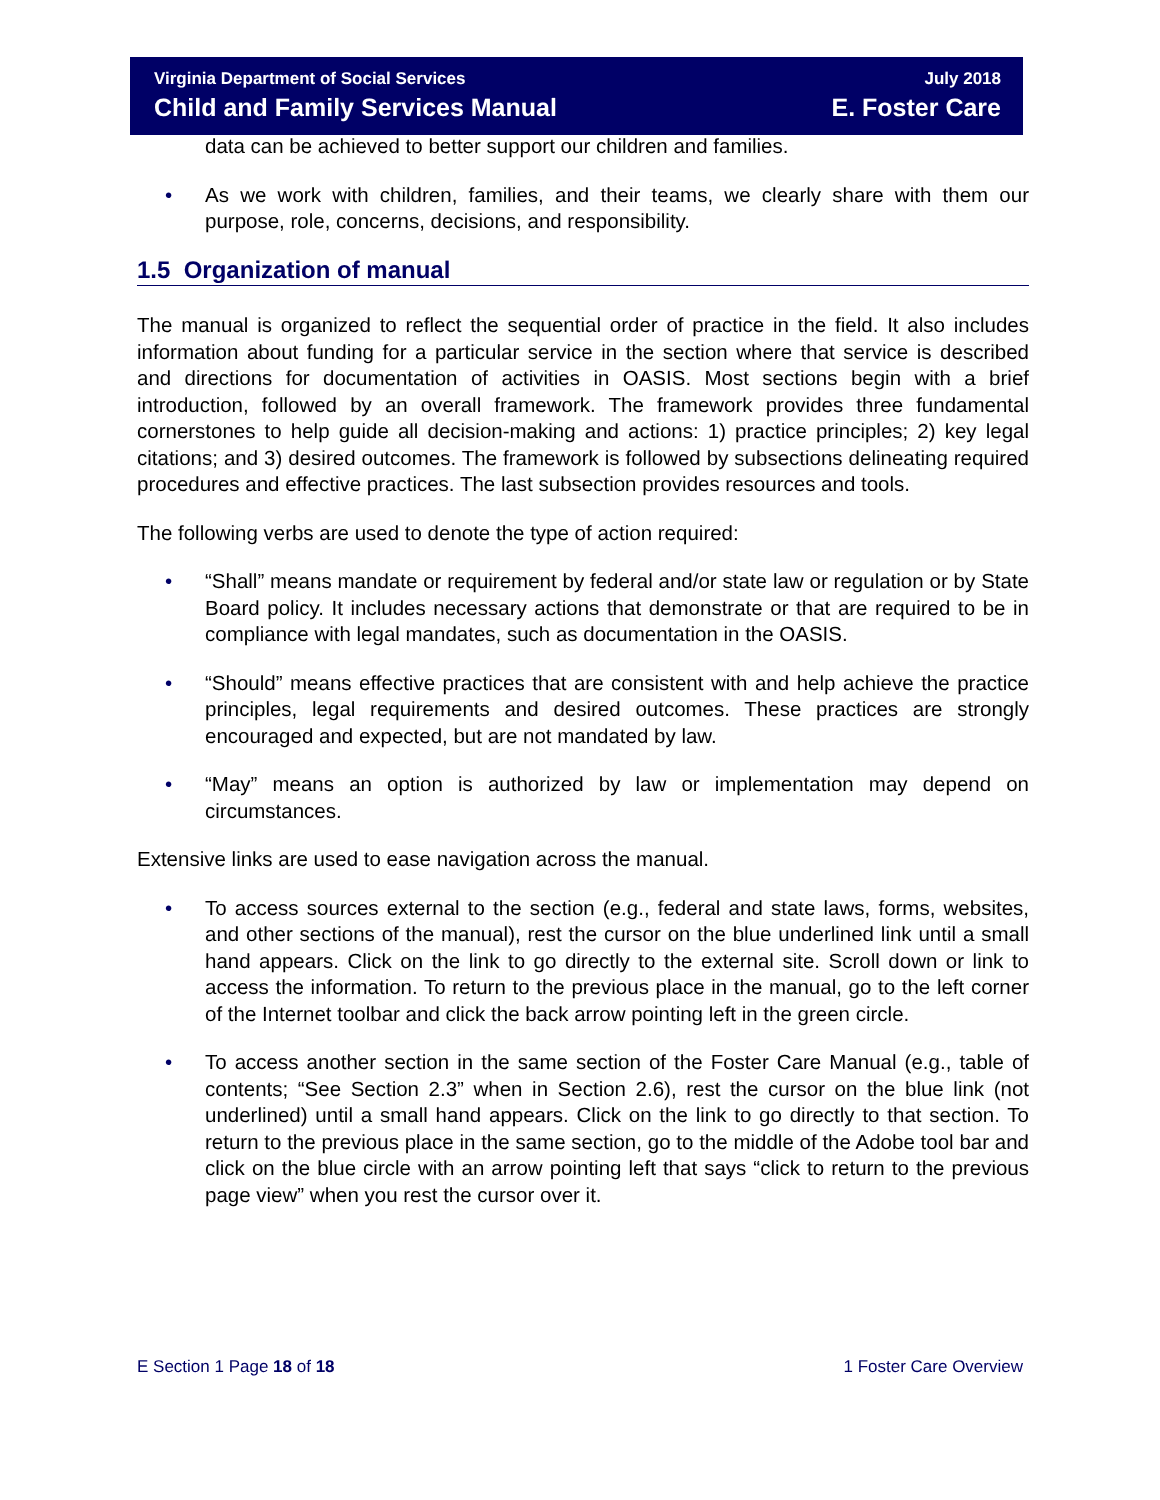Virginia Department of Social Services July 2018
Child and Family Services Manual E. Foster Care
data can be achieved to better support our children and families.
• As we work with children, families, and their teams, we clearly share with them our purpose, role, concerns, decisions, and responsibility.
1.5 Organization of manual
The manual is organized to reflect the sequential order of practice in the field. It also includes information about funding for a particular service in the section where that service is described and directions for documentation of activities in OASIS. Most sections begin with a brief introduction, followed by an overall framework. The framework provides three fundamental cornerstones to help guide all decision-making and actions: 1) practice principles; 2) key legal citations; and 3) desired outcomes. The framework is followed by subsections delineating required procedures and effective practices. The last subsection provides resources and tools.
The following verbs are used to denote the type of action required:
• “Shall” means mandate or requirement by federal and/or state law or regulation or by State Board policy. It includes necessary actions that demonstrate or that are required to be in compliance with legal mandates, such as documentation in the OASIS.
• “Should” means effective practices that are consistent with and help achieve the practice principles, legal requirements and desired outcomes. These practices are strongly encouraged and expected, but are not mandated by law.
• “May” means an option is authorized by law or implementation may depend on circumstances.
Extensive links are used to ease navigation across the manual.
• To access sources external to the section (e.g., federal and state laws, forms, websites, and other sections of the manual), rest the cursor on the blue underlined link until a small hand appears. Click on the link to go directly to the external site. Scroll down or link to access the information. To return to the previous place in the manual, go to the left corner of the Internet toolbar and click the back arrow pointing left in the green circle.
• To access another section in the same section of the Foster Care Manual (e.g., table of contents; “See Section 2.3” when in Section 2.6), rest the cursor on the blue link (not underlined) until a small hand appears. Click on the link to go directly to that section. To return to the previous place in the same section, go to the middle of the Adobe tool bar and click on the blue circle with an arrow pointing left that says “click to return to the previous page view” when you rest the cursor over it.
E Section 1 Page 18 of 18 1 Foster Care Overview